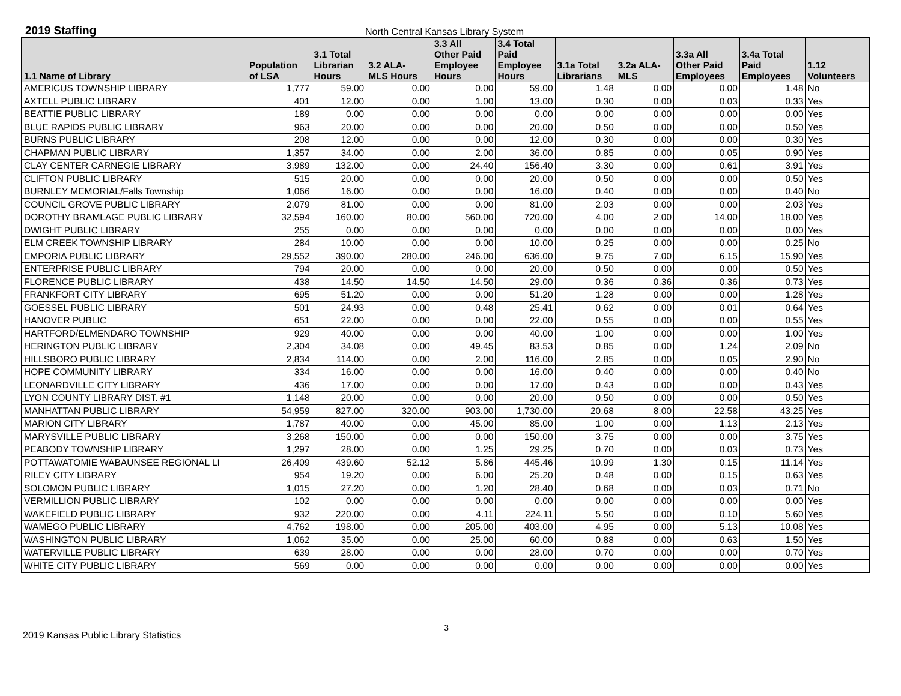2019 Staffing North Central Kansas Library System
| 1.1 Name of Library | Population of LSA | 3.1 Total Librarian Hours | 3.2 ALA- MLS Hours | 3.3 All Other Paid Employee Hours | 3.4 Total Paid Employee Hours | 3.1a Total Librarians | 3.2a ALA- MLS | 3.3a All Other Paid Employees | 3.4a Total Paid Employees | 1.12 Volunteers |
| --- | --- | --- | --- | --- | --- | --- | --- | --- | --- | --- |
| AMERICUS TOWNSHIP LIBRARY | 1,777 | 59.00 | 0.00 | 0.00 | 59.00 | 1.48 | 0.00 | 0.00 | 1.48 | No |
| AXTELL PUBLIC LIBRARY | 401 | 12.00 | 0.00 | 1.00 | 13.00 | 0.30 | 0.00 | 0.03 | 0.33 | Yes |
| BEATTIE PUBLIC LIBRARY | 189 | 0.00 | 0.00 | 0.00 | 0.00 | 0.00 | 0.00 | 0.00 | 0.00 | Yes |
| BLUE RAPIDS PUBLIC LIBRARY | 963 | 20.00 | 0.00 | 0.00 | 20.00 | 0.50 | 0.00 | 0.00 | 0.50 | Yes |
| BURNS PUBLIC LIBRARY | 208 | 12.00 | 0.00 | 0.00 | 12.00 | 0.30 | 0.00 | 0.00 | 0.30 | Yes |
| CHAPMAN PUBLIC LIBRARY | 1,357 | 34.00 | 0.00 | 2.00 | 36.00 | 0.85 | 0.00 | 0.05 | 0.90 | Yes |
| CLAY CENTER CARNEGIE LIBRARY | 3,989 | 132.00 | 0.00 | 24.40 | 156.40 | 3.30 | 0.00 | 0.61 | 3.91 | Yes |
| CLIFTON PUBLIC LIBRARY | 515 | 20.00 | 0.00 | 0.00 | 20.00 | 0.50 | 0.00 | 0.00 | 0.50 | Yes |
| BURNLEY MEMORIAL/Falls Township | 1,066 | 16.00 | 0.00 | 0.00 | 16.00 | 0.40 | 0.00 | 0.00 | 0.40 | No |
| COUNCIL GROVE PUBLIC LIBRARY | 2,079 | 81.00 | 0.00 | 0.00 | 81.00 | 2.03 | 0.00 | 0.00 | 2.03 | Yes |
| DOROTHY BRAMLAGE PUBLIC LIBRARY | 32,594 | 160.00 | 80.00 | 560.00 | 720.00 | 4.00 | 2.00 | 14.00 | 18.00 | Yes |
| DWIGHT PUBLIC LIBRARY | 255 | 0.00 | 0.00 | 0.00 | 0.00 | 0.00 | 0.00 | 0.00 | 0.00 | Yes |
| ELM CREEK TOWNSHIP LIBRARY | 284 | 10.00 | 0.00 | 0.00 | 10.00 | 0.25 | 0.00 | 0.00 | 0.25 | No |
| EMPORIA PUBLIC LIBRARY | 29,552 | 390.00 | 280.00 | 246.00 | 636.00 | 9.75 | 7.00 | 6.15 | 15.90 | Yes |
| ENTERPRISE PUBLIC LIBRARY | 794 | 20.00 | 0.00 | 0.00 | 20.00 | 0.50 | 0.00 | 0.00 | 0.50 | Yes |
| FLORENCE PUBLIC LIBRARY | 438 | 14.50 | 14.50 | 14.50 | 29.00 | 0.36 | 0.36 | 0.36 | 0.73 | Yes |
| FRANKFORT CITY LIBRARY | 695 | 51.20 | 0.00 | 0.00 | 51.20 | 1.28 | 0.00 | 0.00 | 1.28 | Yes |
| GOESSEL PUBLIC LIBRARY | 501 | 24.93 | 0.00 | 0.48 | 25.41 | 0.62 | 0.00 | 0.01 | 0.64 | Yes |
| HANOVER PUBLIC | 651 | 22.00 | 0.00 | 0.00 | 22.00 | 0.55 | 0.00 | 0.00 | 0.55 | Yes |
| HARTFORD/ELMENDARO TOWNSHIP | 929 | 40.00 | 0.00 | 0.00 | 40.00 | 1.00 | 0.00 | 0.00 | 1.00 | Yes |
| HERINGTON PUBLIC LIBRARY | 2,304 | 34.08 | 0.00 | 49.45 | 83.53 | 0.85 | 0.00 | 1.24 | 2.09 | No |
| HILLSBORO PUBLIC LIBRARY | 2,834 | 114.00 | 0.00 | 2.00 | 116.00 | 2.85 | 0.00 | 0.05 | 2.90 | No |
| HOPE COMMUNITY LIBRARY | 334 | 16.00 | 0.00 | 0.00 | 16.00 | 0.40 | 0.00 | 0.00 | 0.40 | No |
| LEONARDVILLE CITY LIBRARY | 436 | 17.00 | 0.00 | 0.00 | 17.00 | 0.43 | 0.00 | 0.00 | 0.43 | Yes |
| LYON COUNTY LIBRARY DIST. #1 | 1,148 | 20.00 | 0.00 | 0.00 | 20.00 | 0.50 | 0.00 | 0.00 | 0.50 | Yes |
| MANHATTAN PUBLIC LIBRARY | 54,959 | 827.00 | 320.00 | 903.00 | 1,730.00 | 20.68 | 8.00 | 22.58 | 43.25 | Yes |
| MARION CITY LIBRARY | 1,787 | 40.00 | 0.00 | 45.00 | 85.00 | 1.00 | 0.00 | 1.13 | 2.13 | Yes |
| MARYSVILLE PUBLIC LIBRARY | 3,268 | 150.00 | 0.00 | 0.00 | 150.00 | 3.75 | 0.00 | 0.00 | 3.75 | Yes |
| PEABODY TOWNSHIP LIBRARY | 1,297 | 28.00 | 0.00 | 1.25 | 29.25 | 0.70 | 0.00 | 0.03 | 0.73 | Yes |
| POTTAWATOMIE WABAUNSEE REGIONAL LI | 26,409 | 439.60 | 52.12 | 5.86 | 445.46 | 10.99 | 1.30 | 0.15 | 11.14 | Yes |
| RILEY CITY LIBRARY | 954 | 19.20 | 0.00 | 6.00 | 25.20 | 0.48 | 0.00 | 0.15 | 0.63 | Yes |
| SOLOMON PUBLIC LIBRARY | 1,015 | 27.20 | 0.00 | 1.20 | 28.40 | 0.68 | 0.00 | 0.03 | 0.71 | No |
| VERMILLION PUBLIC LIBRARY | 102 | 0.00 | 0.00 | 0.00 | 0.00 | 0.00 | 0.00 | 0.00 | 0.00 | Yes |
| WAKEFIELD PUBLIC LIBRARY | 932 | 220.00 | 0.00 | 4.11 | 224.11 | 5.50 | 0.00 | 0.10 | 5.60 | Yes |
| WAMEGO PUBLIC LIBRARY | 4,762 | 198.00 | 0.00 | 205.00 | 403.00 | 4.95 | 0.00 | 5.13 | 10.08 | Yes |
| WASHINGTON PUBLIC LIBRARY | 1,062 | 35.00 | 0.00 | 25.00 | 60.00 | 0.88 | 0.00 | 0.63 | 1.50 | Yes |
| WATERVILLE PUBLIC LIBRARY | 639 | 28.00 | 0.00 | 0.00 | 28.00 | 0.70 | 0.00 | 0.00 | 0.70 | Yes |
| WHITE CITY PUBLIC LIBRARY | 569 | 0.00 | 0.00 | 0.00 | 0.00 | 0.00 | 0.00 | 0.00 | 0.00 | Yes |
2019 Kansas Public Library Statistics
3